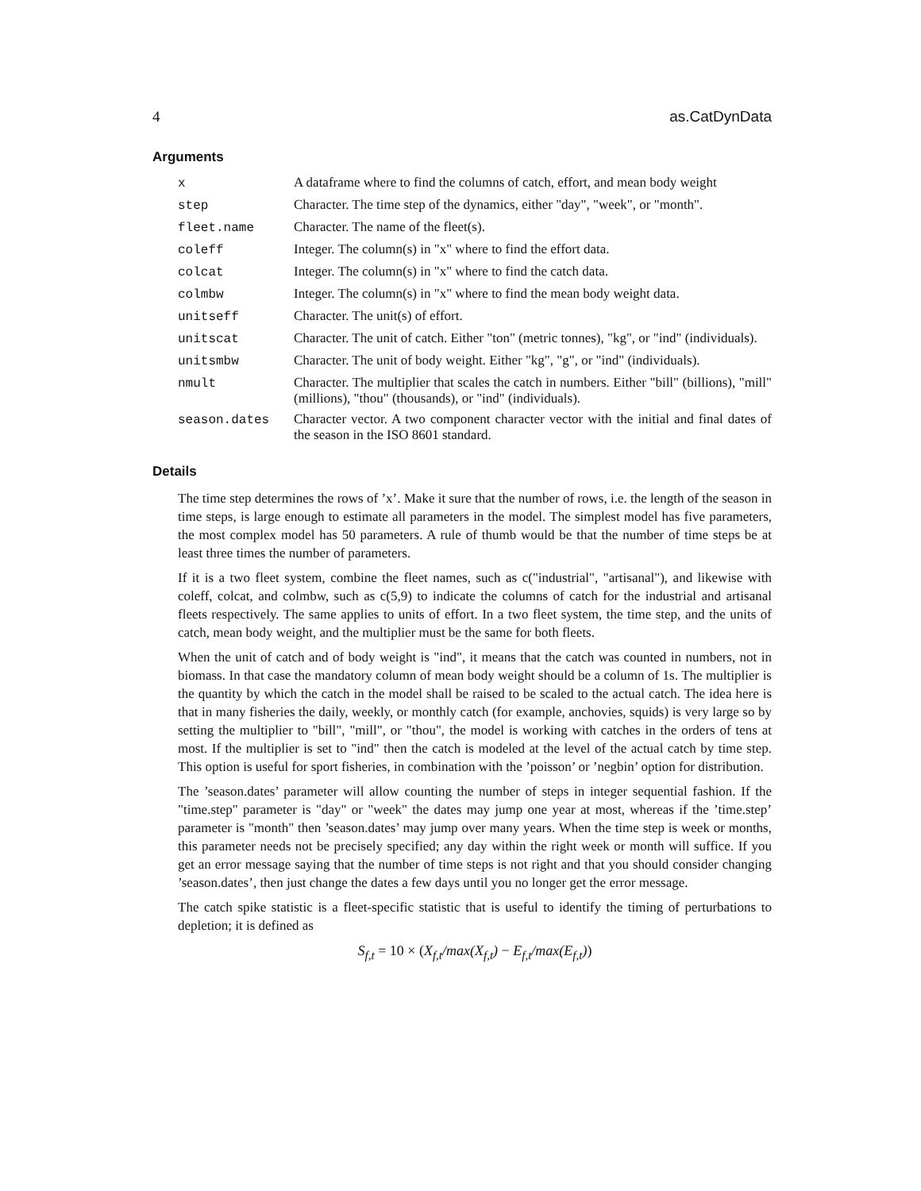4 as.CatDynData
Arguments
| x | A dataframe where to find the columns of catch, effort, and mean body weight |
| step | Character. The time step of the dynamics, either "day", "week", or "month". |
| fleet.name | Character. The name of the fleet(s). |
| coleff | Integer. The column(s) in "x" where to find the effort data. |
| colcat | Integer. The column(s) in "x" where to find the catch data. |
| colmbw | Integer. The column(s) in "x" where to find the mean body weight data. |
| unitseff | Character. The unit(s) of effort. |
| unitscat | Character. The unit of catch. Either "ton" (metric tonnes), "kg", or "ind" (individuals). |
| unitsmbw | Character. The unit of body weight. Either "kg", "g", or "ind" (individuals). |
| nmult | Character. The multiplier that scales the catch in numbers. Either "bill" (billions), "mill" (millions), "thou" (thousands), or "ind" (individuals). |
| season.dates | Character vector. A two component character vector with the initial and final dates of the season in the ISO 8601 standard. |
Details
The time step determines the rows of ’x’. Make it sure that the number of rows, i.e. the length of the season in time steps, is large enough to estimate all parameters in the model. The simplest model has five parameters, the most complex model has 50 parameters. A rule of thumb would be that the number of time steps be at least three times the number of parameters.
If it is a two fleet system, combine the fleet names, such as c("industrial", "artisanal"), and likewise with coleff, colcat, and colmbw, such as c(5,9) to indicate the columns of catch for the industrial and artisanal fleets respectively. The same applies to units of effort. In a two fleet system, the time step, and the units of catch, mean body weight, and the multiplier must be the same for both fleets.
When the unit of catch and of body weight is "ind", it means that the catch was counted in numbers, not in biomass. In that case the mandatory column of mean body weight should be a column of 1s. The multiplier is the quantity by which the catch in the model shall be raised to be scaled to the actual catch. The idea here is that in many fisheries the daily, weekly, or monthly catch (for example, anchovies, squids) is very large so by setting the multiplier to "bill", "mill", or "thou", the model is working with catches in the orders of tens at most. If the multiplier is set to "ind" then the catch is modeled at the level of the actual catch by time step. This option is useful for sport fisheries, in combination with the ’poisson’ or ’negbin’ option for distribution.
The ’season.dates’ parameter will allow counting the number of steps in integer sequential fashion. If the "time.step" parameter is "day" or "week" the dates may jump one year at most, whereas if the ’time.step’ parameter is "month" then ’season.dates’ may jump over many years. When the time step is week or months, this parameter needs not be precisely specified; any day within the right week or month will suffice. If you get an error message saying that the number of time steps is not right and that you should consider changing ’season.dates’, then just change the dates a few days until you no longer get the error message.
The catch spike statistic is a fleet-specific statistic that is useful to identify the timing of perturbations to depletion; it is defined as
S<sub>f,t</sub> = 10 × (X<sub>f,t</sub>/max(X<sub>f,t</sub>) − E<sub>f,t</sub>/max(E<sub>f,t</sub>))